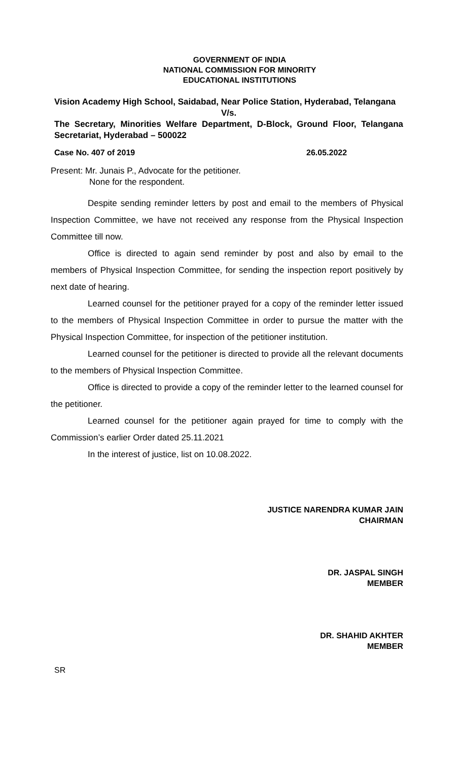GOVERNMENT OF INDIA
NATIONAL COMMISSION FOR MINORITY
EDUCATIONAL INSTITUTIONS
Vision Academy High School, Saidabad, Near Police Station, Hyderabad, Telangana
V/s.
The Secretary, Minorities Welfare Department, D-Block, Ground Floor, Telangana Secretariat, Hyderabad – 500022
Case No. 407 of 2019 26.05.2022
Present: Mr. Junais P., Advocate for the petitioner.
None for the respondent.
Despite sending reminder letters by post and email to the members of Physical Inspection Committee, we have not received any response from the Physical Inspection Committee till now.
Office is directed to again send reminder by post and also by email to the members of Physical Inspection Committee, for sending the inspection report positively by next date of hearing.
Learned counsel for the petitioner prayed for a copy of the reminder letter issued to the members of Physical Inspection Committee in order to pursue the matter with the Physical Inspection Committee, for inspection of the petitioner institution.
Learned counsel for the petitioner is directed to provide all the relevant documents to the members of Physical Inspection Committee.
Office is directed to provide a copy of the reminder letter to the learned counsel for the petitioner.
Learned counsel for the petitioner again prayed for time to comply with the Commission’s earlier Order dated 25.11.2021
In the interest of justice, list on 10.08.2022.
JUSTICE NARENDRA KUMAR JAIN
CHAIRMAN
DR. JASPAL SINGH
MEMBER
DR. SHAHID AKHTER
MEMBER
SR